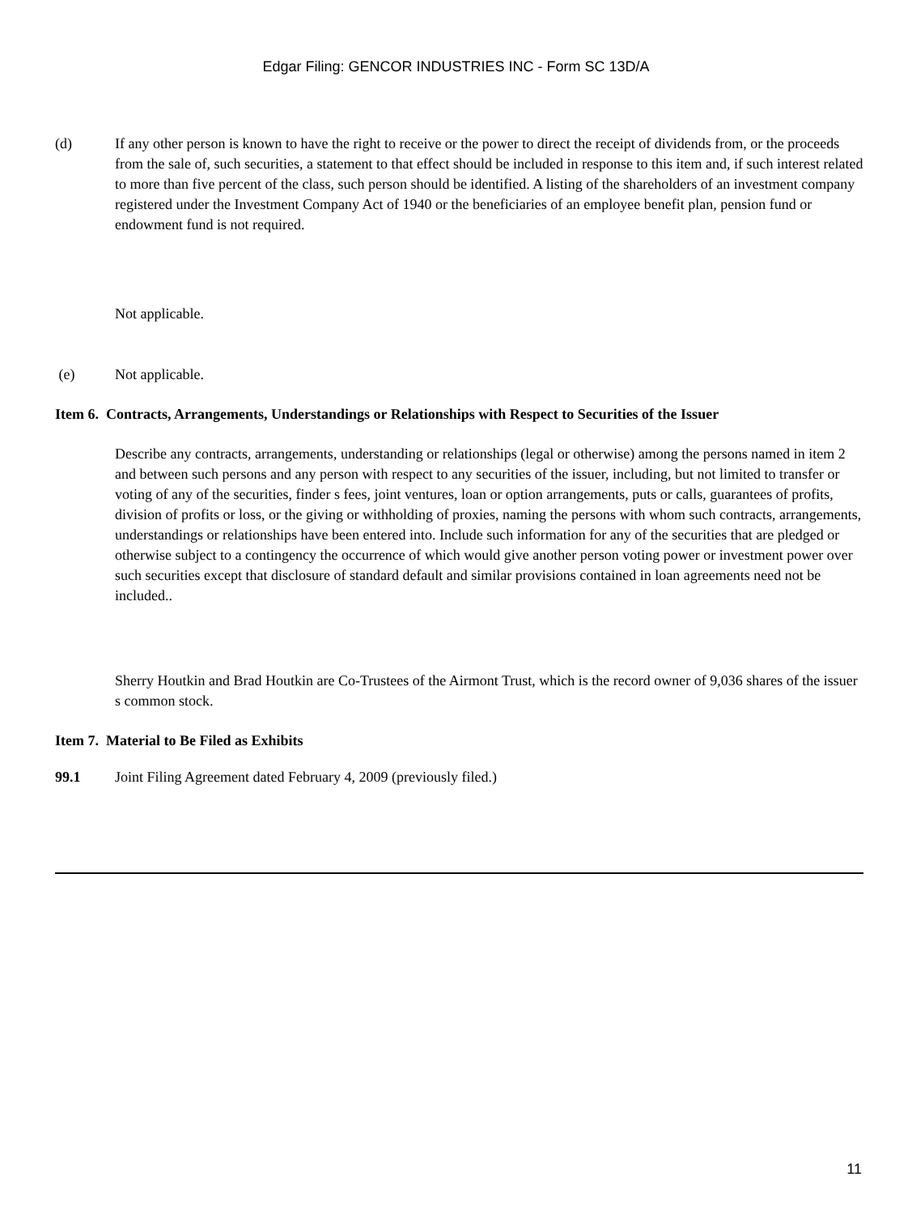Edgar Filing: GENCOR INDUSTRIES INC - Form SC 13D/A
(d) If any other person is known to have the right to receive or the power to direct the receipt of dividends from, or the proceeds from the sale of, such securities, a statement to that effect should be included in response to this item and, if such interest related to more than five percent of the class, such person should be identified. A listing of the shareholders of an investment company registered under the Investment Company Act of 1940 or the beneficiaries of an employee benefit plan, pension fund or endowment fund is not required.
Not applicable.
(e) Not applicable.
Item 6. Contracts, Arrangements, Understandings or Relationships with Respect to Securities of the Issuer
Describe any contracts, arrangements, understanding or relationships (legal or otherwise) among the persons named in item 2 and between such persons and any person with respect to any securities of the issuer, including, but not limited to transfer or voting of any of the securities, finder s fees, joint ventures, loan or option arrangements, puts or calls, guarantees of profits, division of profits or loss, or the giving or withholding of proxies, naming the persons with whom such contracts, arrangements, understandings or relationships have been entered into. Include such information for any of the securities that are pledged or otherwise subject to a contingency the occurrence of which would give another person voting power or investment power over such securities except that disclosure of standard default and similar provisions contained in loan agreements need not be included..
Sherry Houtkin and Brad Houtkin are Co-Trustees of the Airmont Trust, which is the record owner of 9,036 shares of the issuer s common stock.
Item 7. Material to Be Filed as Exhibits
99.1 Joint Filing Agreement dated February 4, 2009 (previously filed.)
11